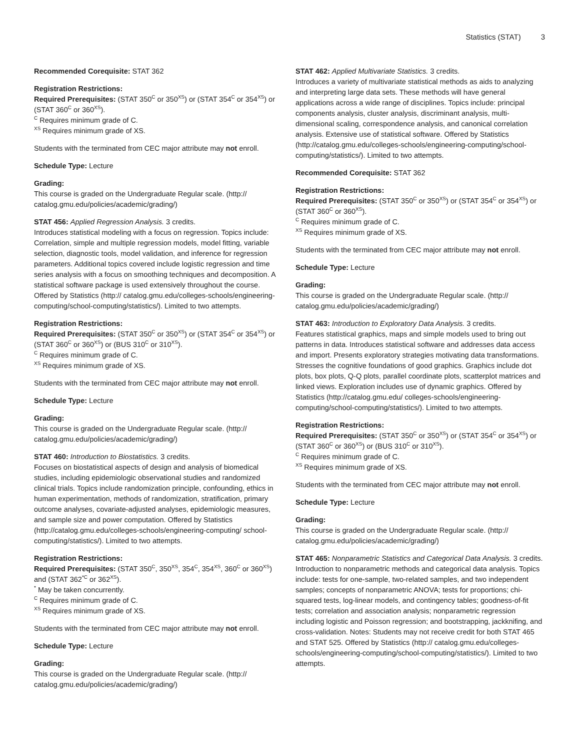Statistics (STAT) 3
Recommended Corequisite: STAT 362
Registration Restrictions:
Required Prerequisites: (STAT 350<sup>C</sup> or 350<sup>XS</sup>) or (STAT 354<sup>C</sup> or 354<sup>XS</sup>) or (STAT 360<sup>C</sup> or 360<sup>XS</sup>).
<sup>C</sup> Requires minimum grade of C.
<sup>XS</sup> Requires minimum grade of XS.
Students with the terminated from CEC major attribute may not enroll.
Schedule Type: Lecture
Grading:
This course is graded on the Undergraduate Regular scale. (http:// catalog.gmu.edu/policies/academic/grading/)
STAT 456: Applied Regression Analysis. 3 credits.
Introduces statistical modeling with a focus on regression. Topics include: Correlation, simple and multiple regression models, model fitting, variable selection, diagnostic tools, model validation, and inference for regression parameters. Additional topics covered include logistic regression and time series analysis with a focus on smoothing techniques and decomposition. A statistical software package is used extensively throughout the course. Offered by Statistics (http:// catalog.gmu.edu/colleges-schools/engineering-computing/school-computing/statistics/). Limited to two attempts.
Registration Restrictions:
Required Prerequisites: (STAT 350<sup>C</sup> or 350<sup>XS</sup>) or (STAT 354<sup>C</sup> or 354<sup>XS</sup>) or (STAT 360<sup>C</sup> or 360<sup>XS</sup>) or (BUS 310<sup>C</sup> or 310<sup>XS</sup>).
<sup>C</sup> Requires minimum grade of C.
<sup>XS</sup> Requires minimum grade of XS.
Students with the terminated from CEC major attribute may not enroll.
Schedule Type: Lecture
Grading:
This course is graded on the Undergraduate Regular scale. (http:// catalog.gmu.edu/policies/academic/grading/)
STAT 460: Introduction to Biostatistics. 3 credits.
Focuses on biostatistical aspects of design and analysis of biomedical studies, including epidemiologic observational studies and randomized clinical trials. Topics include randomization principle, confounding, ethics in human experimentation, methods of randomization, stratification, primary outcome analyses, covariate-adjusted analyses, epidemiologic measures, and sample size and power computation. Offered by Statistics (http://catalog.gmu.edu/colleges-schools/engineering-computing/ school-computing/statistics/). Limited to two attempts.
Registration Restrictions:
Required Prerequisites: (STAT 350<sup>C</sup>, 350<sup>XS</sup>, 354<sup>C</sup>, 354<sup>XS</sup>, 360<sup>C</sup> or 360<sup>XS</sup>) and (STAT 362<sup>*C</sup> or 362<sup>XS</sup>).
<sup>*</sup> May be taken concurrently.
<sup>C</sup> Requires minimum grade of C.
<sup>XS</sup> Requires minimum grade of XS.
Students with the terminated from CEC major attribute may not enroll.
Schedule Type: Lecture
Grading:
This course is graded on the Undergraduate Regular scale. (http:// catalog.gmu.edu/policies/academic/grading/)
STAT 462: Applied Multivariate Statistics. 3 credits.
Introduces a variety of multivariate statistical methods as aids to analyzing and interpreting large data sets. These methods will have general applications across a wide range of disciplines. Topics include: principal components analysis, cluster analysis, discriminant analysis, multi-dimensional scaling, correspondence analysis, and canonical correlation analysis. Extensive use of statistical software. Offered by Statistics (http://catalog.gmu.edu/colleges-schools/engineering-computing/school-computing/statistics/). Limited to two attempts.
Recommended Corequisite: STAT 362
Registration Restrictions:
Required Prerequisites: (STAT 350<sup>C</sup> or 350<sup>XS</sup>) or (STAT 354<sup>C</sup> or 354<sup>XS</sup>) or (STAT 360<sup>C</sup> or 360<sup>XS</sup>).
<sup>C</sup> Requires minimum grade of C.
<sup>XS</sup> Requires minimum grade of XS.
Students with the terminated from CEC major attribute may not enroll.
Schedule Type: Lecture
Grading:
This course is graded on the Undergraduate Regular scale. (http:// catalog.gmu.edu/policies/academic/grading/)
STAT 463: Introduction to Exploratory Data Analysis. 3 credits.
Features statistical graphics, maps and simple models used to bring out patterns in data. Introduces statistical software and addresses data access and import. Presents exploratory strategies motivating data transformations. Stresses the cognitive foundations of good graphics. Graphics include dot plots, box plots, Q-Q plots, parallel coordinate plots, scatterplot matrices and linked views. Exploration includes use of dynamic graphics. Offered by Statistics (http://catalog.gmu.edu/ colleges-schools/engineering-computing/school-computing/statistics/). Limited to two attempts.
Registration Restrictions:
Required Prerequisites: (STAT 350<sup>C</sup> or 350<sup>XS</sup>) or (STAT 354<sup>C</sup> or 354<sup>XS</sup>) or (STAT 360<sup>C</sup> or 360<sup>XS</sup>) or (BUS 310<sup>C</sup> or 310<sup>XS</sup>).
<sup>C</sup> Requires minimum grade of C.
<sup>XS</sup> Requires minimum grade of XS.
Students with the terminated from CEC major attribute may not enroll.
Schedule Type: Lecture
Grading:
This course is graded on the Undergraduate Regular scale. (http:// catalog.gmu.edu/policies/academic/grading/)
STAT 465: Nonparametric Statistics and Categorical Data Analysis. 3 credits.
Introduction to nonparametric methods and categorical data analysis. Topics include: tests for one-sample, two-related samples, and two independent samples; concepts of nonparametric ANOVA; tests for proportions; chi-squared tests, log-linear models, and contingency tables; goodness-of-fit tests; correlation and association analysis; nonparametric regression including logistic and Poisson regression; and bootstrapping, jackknifing, and cross-validation. Notes: Students may not receive credit for both STAT 465 and STAT 525. Offered by Statistics (http:// catalog.gmu.edu/colleges-schools/engineering-computing/school-computing/statistics/). Limited to two attempts.